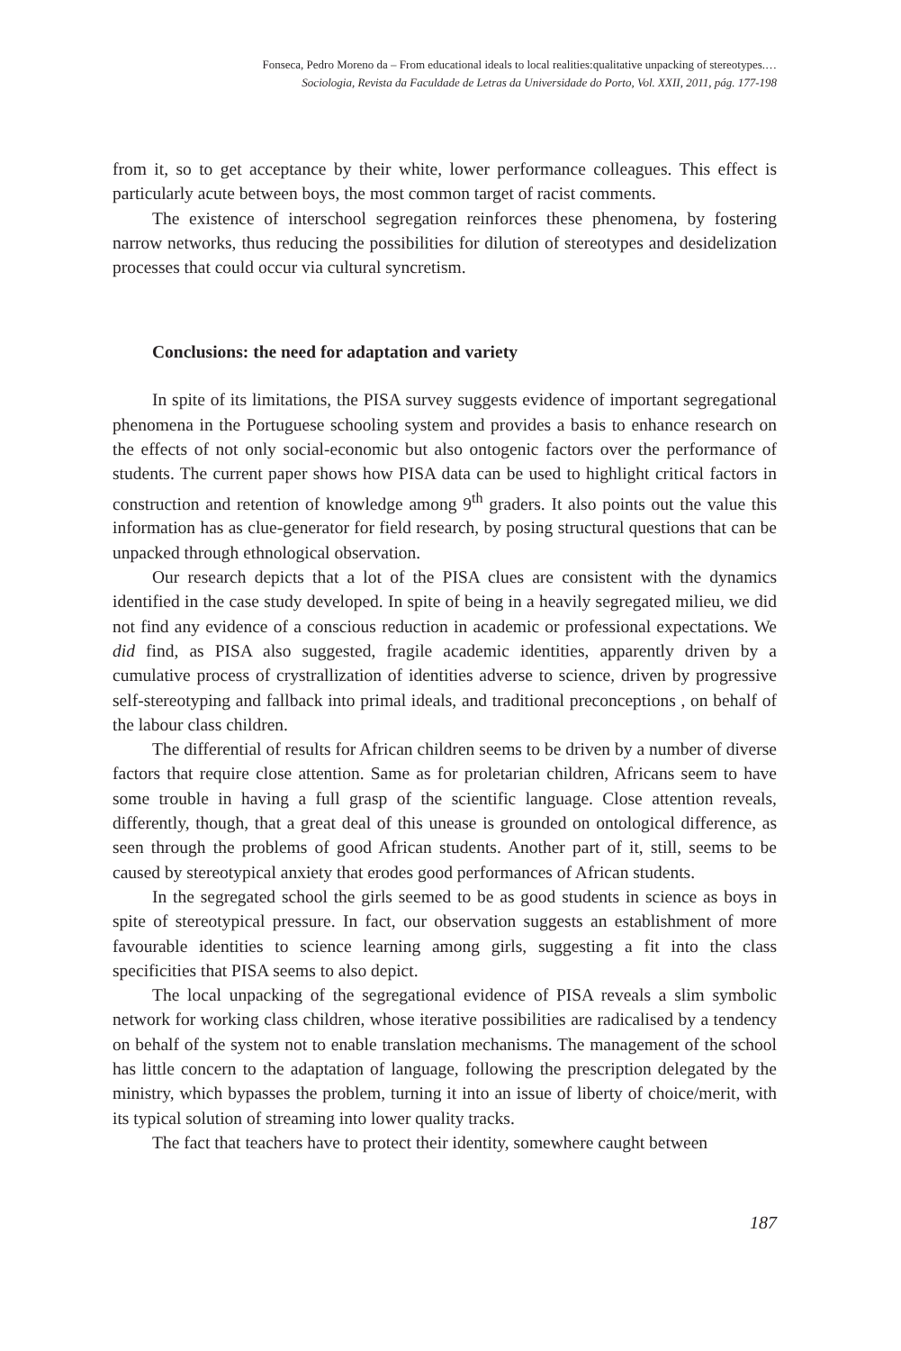Fonseca, Pedro Moreno da – From educational ideals to local realities:qualitative unpacking of stereotypes.…
Sociologia, Revista da Faculdade de Letras da Universidade do Porto, Vol. XXII, 2011, pág. 177-198
from it, so to get acceptance by their white, lower performance colleagues. This effect is particularly acute between boys, the most common target of racist comments.
The existence of interschool segregation reinforces these phenomena, by fostering narrow networks, thus reducing the possibilities for dilution of stereotypes and desidelization processes that could occur via cultural syncretism.
Conclusions: the need for adaptation and variety
In spite of its limitations, the PISA survey suggests evidence of important segregational phenomena in the Portuguese schooling system and provides a basis to enhance research on the effects of not only social-economic but also ontogenic factors over the performance of students. The current paper shows how PISA data can be used to highlight critical factors in construction and retention of knowledge among 9<sup>th</sup> graders. It also points out the value this information has as clue-generator for field research, by posing structural questions that can be unpacked through ethnological observation.
Our research depicts that a lot of the PISA clues are consistent with the dynamics identified in the case study developed. In spite of being in a heavily segregated milieu, we did not find any evidence of a conscious reduction in academic or professional expectations. We did find, as PISA also suggested, fragile academic identities, apparently driven by a cumulative process of crystrallization of identities adverse to science, driven by progressive self-stereotyping and fallback into primal ideals, and traditional preconceptions , on behalf of the labour class children.
The differential of results for African children seems to be driven by a number of diverse factors that require close attention. Same as for proletarian children, Africans seem to have some trouble in having a full grasp of the scientific language. Close attention reveals, differently, though, that a great deal of this unease is grounded on ontological difference, as seen through the problems of good African students. Another part of it, still, seems to be caused by stereotypical anxiety that erodes good performances of African students.
In the segregated school the girls seemed to be as good students in science as boys in spite of stereotypical pressure. In fact, our observation suggests an establishment of more favourable identities to science learning among girls, suggesting a fit into the class specificities that PISA seems to also depict.
The local unpacking of the segregational evidence of PISA reveals a slim symbolic network for working class children, whose iterative possibilities are radicalised by a tendency on behalf of the system not to enable translation mechanisms. The management of the school has little concern to the adaptation of language, following the prescription delegated by the ministry, which bypasses the problem, turning it into an issue of liberty of choice/merit, with its typical solution of streaming into lower quality tracks.
The fact that teachers have to protect their identity, somewhere caught between
187